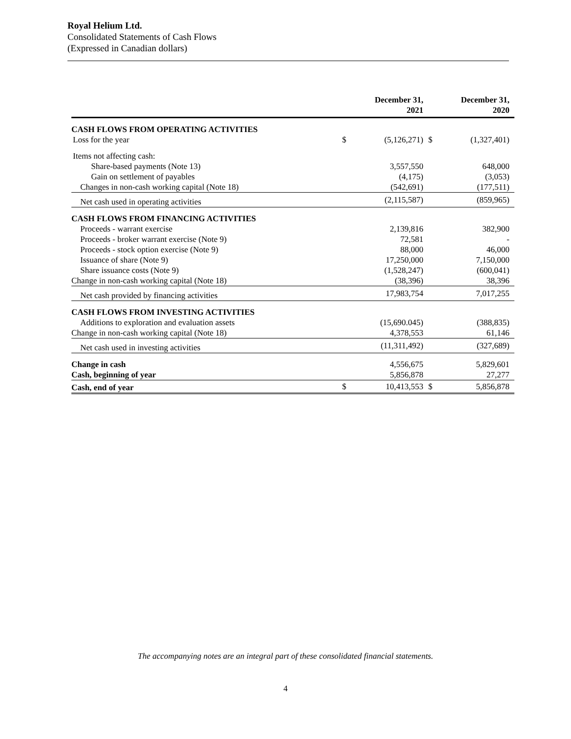Royal Helium Ltd.
Consolidated Statements of Cash Flows
(Expressed in Canadian dollars)
| | | December 31, 2021 | | December 31, 2020 |
| --- | --- | --- | --- | --- |
| CASH FLOWS FROM OPERATING ACTIVITIES | | | | |
| Loss for the year | $ | (5,126,271) | $ | (1,327,401) |
| Items not affecting cash: | | | | |
| Share-based payments (Note 13) | | 3,557,550 | | 648,000 |
| Gain on settlement of payables | | (4,175) | | (3,053) |
| Changes in non-cash working capital (Note 18) | | (542,691) | | (177,511) |
| Net cash used in operating activities | | (2,115,587) | | (859,965) |
| CASH FLOWS FROM FINANCING ACTIVITIES | | | | |
| Proceeds - warrant exercise | | 2,139,816 | | 382,900 |
| Proceeds - broker warrant exercise (Note 9) | | 72,581 | | - |
| Proceeds - stock option exercise (Note 9) | | 88,000 | | 46,000 |
| Issuance of share (Note 9) | | 17,250,000 | | 7,150,000 |
| Share issuance costs (Note 9) | | (1,528,247) | | (600,041) |
| Change in non-cash working capital (Note 18) | | (38,396) | | 38,396 |
| Net cash provided by financing activities | | 17,983,754 | | 7,017,255 |
| CASH FLOWS FROM INVESTING ACTIVITIES | | | | |
| Additions to exploration and evaluation assets | | (15,690.045) | | (388,835) |
| Change in non-cash working capital (Note 18) | | 4,378,553 | | 61,146 |
| Net cash used in investing activities | | (11,311,492) | | (327,689) |
| Change in cash | | 4,556,675 | | 5,829,601 |
| Cash, beginning of year | | 5,856,878 | | 27,277 |
| Cash, end of year | $ | 10,413,553 | $ | 5,856,878 |
The accompanying notes are an integral part of these consolidated financial statements.
4